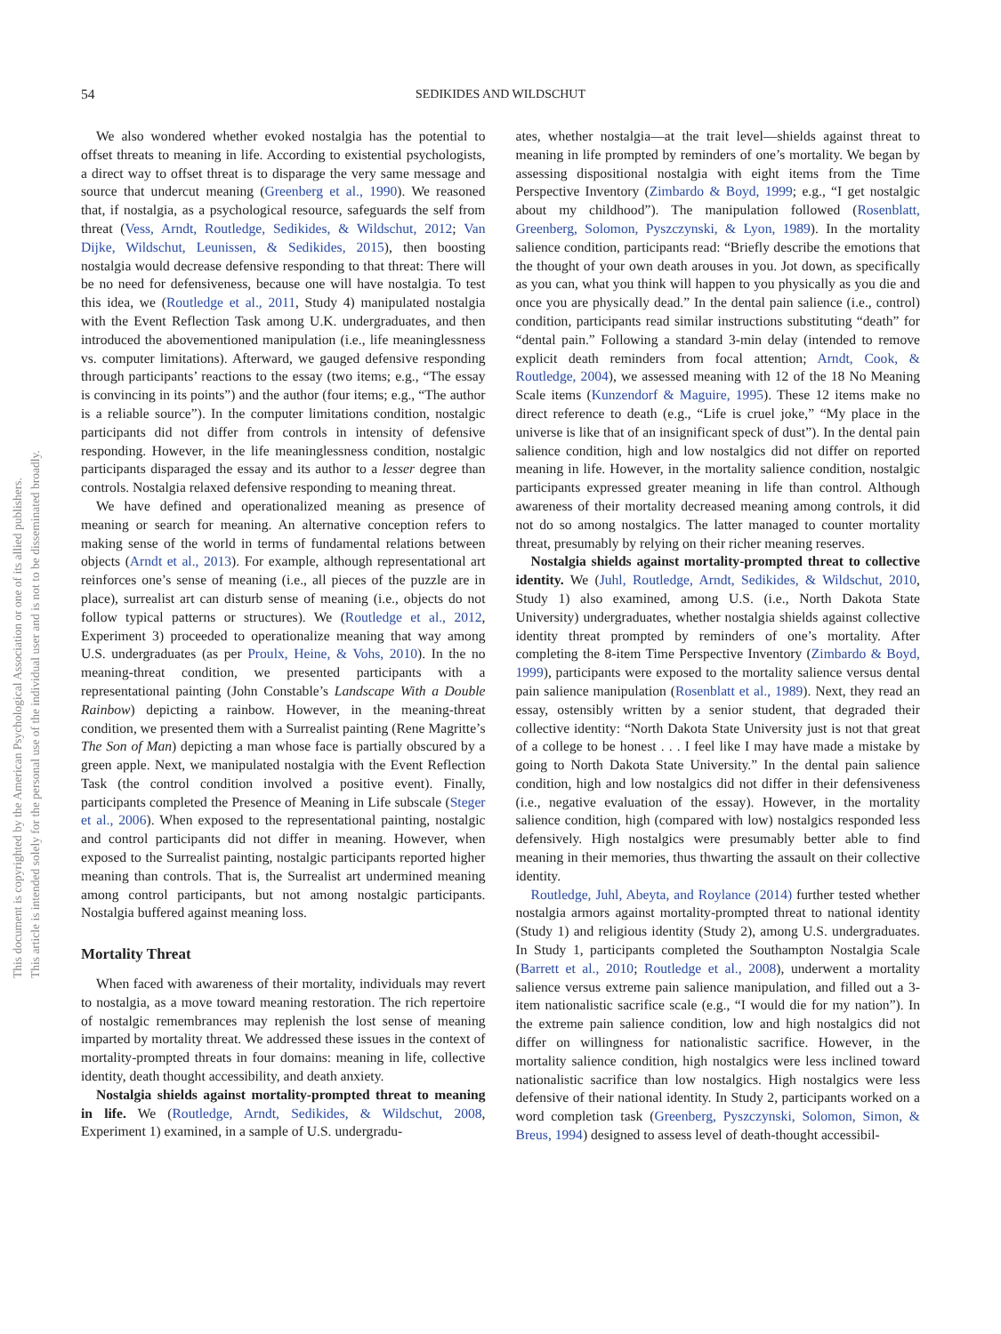54 SEDIKIDES AND WILDSCHUT
We also wondered whether evoked nostalgia has the potential to offset threats to meaning in life. According to existential psychologists, a direct way to offset threat is to disparage the very same message and source that undercut meaning (Greenberg et al., 1990). We reasoned that, if nostalgia, as a psychological resource, safeguards the self from threat (Vess, Arndt, Routledge, Sedikides, & Wildschut, 2012; Van Dijke, Wildschut, Leunissen, & Sedikides, 2015), then boosting nostalgia would decrease defensive responding to that threat: There will be no need for defensiveness, because one will have nostalgia. To test this idea, we (Routledge et al., 2011, Study 4) manipulated nostalgia with the Event Reflection Task among U.K. undergraduates, and then introduced the abovementioned manipulation (i.e., life meaninglessness vs. computer limitations). Afterward, we gauged defensive responding through participants’ reactions to the essay (two items; e.g., “The essay is convincing in its points”) and the author (four items; e.g., “The author is a reliable source”). In the computer limitations condition, nostalgic participants did not differ from controls in intensity of defensive responding. However, in the life meaninglessness condition, nostalgic participants disparaged the essay and its author to a lesser degree than controls. Nostalgia relaxed defensive responding to meaning threat.
We have defined and operationalized meaning as presence of meaning or search for meaning. An alternative conception refers to making sense of the world in terms of fundamental relations between objects (Arndt et al., 2013). For example, although representational art reinforces one’s sense of meaning (i.e., all pieces of the puzzle are in place), surrealist art can disturb sense of meaning (i.e., objects do not follow typical patterns or structures). We (Routledge et al., 2012, Experiment 3) proceeded to operationalize meaning that way among U.S. undergraduates (as per Proulx, Heine, & Vohs, 2010). In the no meaning-threat condition, we presented participants with a representational painting (John Constable’s Landscape With a Double Rainbow) depicting a rainbow. However, in the meaning-threat condition, we presented them with a Surrealist painting (Rene Magritte’s The Son of Man) depicting a man whose face is partially obscured by a green apple. Next, we manipulated nostalgia with the Event Reflection Task (the control condition involved a positive event). Finally, participants completed the Presence of Meaning in Life subscale (Steger et al., 2006). When exposed to the representational painting, nostalgic and control participants did not differ in meaning. However, when exposed to the Surrealist painting, nostalgic participants reported higher meaning than controls. That is, the Surrealist art undermined meaning among control participants, but not among nostalgic participants. Nostalgia buffered against meaning loss.
Mortality Threat
When faced with awareness of their mortality, individuals may revert to nostalgia, as a move toward meaning restoration. The rich repertoire of nostalgic remembrances may replenish the lost sense of meaning imparted by mortality threat. We addressed these issues in the context of mortality-prompted threats in four domains: meaning in life, collective identity, death thought accessibility, and death anxiety.
Nostalgia shields against mortality-prompted threat to meaning in life. We (Routledge, Arndt, Sedikides, & Wildschut, 2008, Experiment 1) examined, in a sample of U.S. undergradu-
ates, whether nostalgia—at the trait level—shields against threat to meaning in life prompted by reminders of one’s mortality. We began by assessing dispositional nostalgia with eight items from the Time Perspective Inventory (Zimbardo & Boyd, 1999; e.g., “I get nostalgic about my childhood”). The manipulation followed (Rosenblatt, Greenberg, Solomon, Pyszczynski, & Lyon, 1989). In the mortality salience condition, participants read: “Briefly describe the emotions that the thought of your own death arouses in you. Jot down, as specifically as you can, what you think will happen to you physically as you die and once you are physically dead.” In the dental pain salience (i.e., control) condition, participants read similar instructions substituting “death” for “dental pain.” Following a standard 3-min delay (intended to remove explicit death reminders from focal attention; Arndt, Cook, & Routledge, 2004), we assessed meaning with 12 of the 18 No Meaning Scale items (Kunzendorf & Maguire, 1995). These 12 items make no direct reference to death (e.g., “Life is cruel joke,” “My place in the universe is like that of an insignificant speck of dust”). In the dental pain salience condition, high and low nostalgics did not differ on reported meaning in life. However, in the mortality salience condition, nostalgic participants expressed greater meaning in life than control. Although awareness of their mortality decreased meaning among controls, it did not do so among nostalgics. The latter managed to counter mortality threat, presumably by relying on their richer meaning reserves.
Nostalgia shields against mortality-prompted threat to collective identity. We (Juhl, Routledge, Arndt, Sedikides, & Wildschut, 2010, Study 1) also examined, among U.S. (i.e., North Dakota State University) undergraduates, whether nostalgia shields against collective identity threat prompted by reminders of one’s mortality. After completing the 8-item Time Perspective Inventory (Zimbardo & Boyd, 1999), participants were exposed to the mortality salience versus dental pain salience manipulation (Rosenblatt et al., 1989). Next, they read an essay, ostensibly written by a senior student, that degraded their collective identity: “North Dakota State University just is not that great of a college to be honest . . . I feel like I may have made a mistake by going to North Dakota State University.” In the dental pain salience condition, high and low nostalgics did not differ in their defensiveness (i.e., negative evaluation of the essay). However, in the mortality salience condition, high (compared with low) nostalgics responded less defensively. High nostalgics were presumably better able to find meaning in their memories, thus thwarting the assault on their collective identity.
Routledge, Juhl, Abeyta, and Roylance (2014) further tested whether nostalgia armors against mortality-prompted threat to national identity (Study 1) and religious identity (Study 2), among U.S. undergraduates. In Study 1, participants completed the Southampton Nostalgia Scale (Barrett et al., 2010; Routledge et al., 2008), underwent a mortality salience versus extreme pain salience manipulation, and filled out a 3-item nationalistic sacrifice scale (e.g., “I would die for my nation”). In the extreme pain salience condition, low and high nostalgics did not differ on willingness for nationalistic sacrifice. However, in the mortality salience condition, high nostalgics were less inclined toward nationalistic sacrifice than low nostalgics. High nostalgics were less defensive of their national identity. In Study 2, participants worked on a word completion task (Greenberg, Pyszczynski, Solomon, Simon, & Breus, 1994) designed to assess level of death-thought accessibil-
This document is copyrighted by the American Psychological Association or one of its allied publishers.
This article is intended solely for the personal use of the individual user and is not to be disseminated broadly.